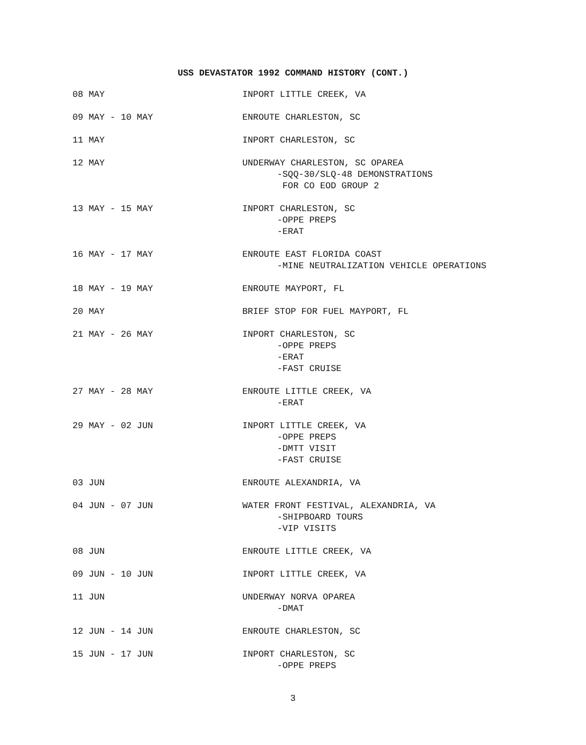USS DEVASTATOR 1992 COMMAND HISTORY (CONT.)
| 08 MAY | INPORT LITTLE CREEK, VA |
| 09 MAY - 10 MAY | ENROUTE CHARLESTON, SC |
| 11 MAY | INPORT CHARLESTON, SC |
| 12 MAY | UNDERWAY CHARLESTON, SC OPAREA -SQQ-30/SLQ-48 DEMONSTRATIONS FOR CO EOD GROUP 2 |
| 13 MAY - 15 MAY | INPORT CHARLESTON, SC -OPPE PREPS -ERAT |
| 16 MAY - 17 MAY | ENROUTE EAST FLORIDA COAST -MINE NEUTRALIZATION VEHICLE OPERATIONS |
| 18 MAY - 19 MAY | ENROUTE MAYPORT, FL |
| 20 MAY | BRIEF STOP FOR FUEL MAYPORT, FL |
| 21 MAY - 26 MAY | INPORT CHARLESTON, SC -OPPE PREPS -ERAT -FAST CRUISE |
| 27 MAY - 28 MAY | ENROUTE LITTLE CREEK, VA -ERAT |
| 29 MAY - 02 JUN | INPORT LITTLE CREEK, VA -OPPE PREPS -DMTT VISIT -FAST CRUISE |
| 03 JUN | ENROUTE ALEXANDRIA, VA |
| 04 JUN - 07 JUN | WATER FRONT FESTIVAL, ALEXANDRIA, VA -SHIPBOARD TOURS -VIP VISITS |
| 08 JUN | ENROUTE LITTLE CREEK, VA |
| 09 JUN - 10 JUN | INPORT LITTLE CREEK, VA |
| 11 JUN | UNDERWAY NORVA OPAREA -DMAT |
| 12 JUN - 14 JUN | ENROUTE CHARLESTON, SC |
| 15 JUN - 17 JUN | INPORT CHARLESTON, SC -OPPE PREPS |
3